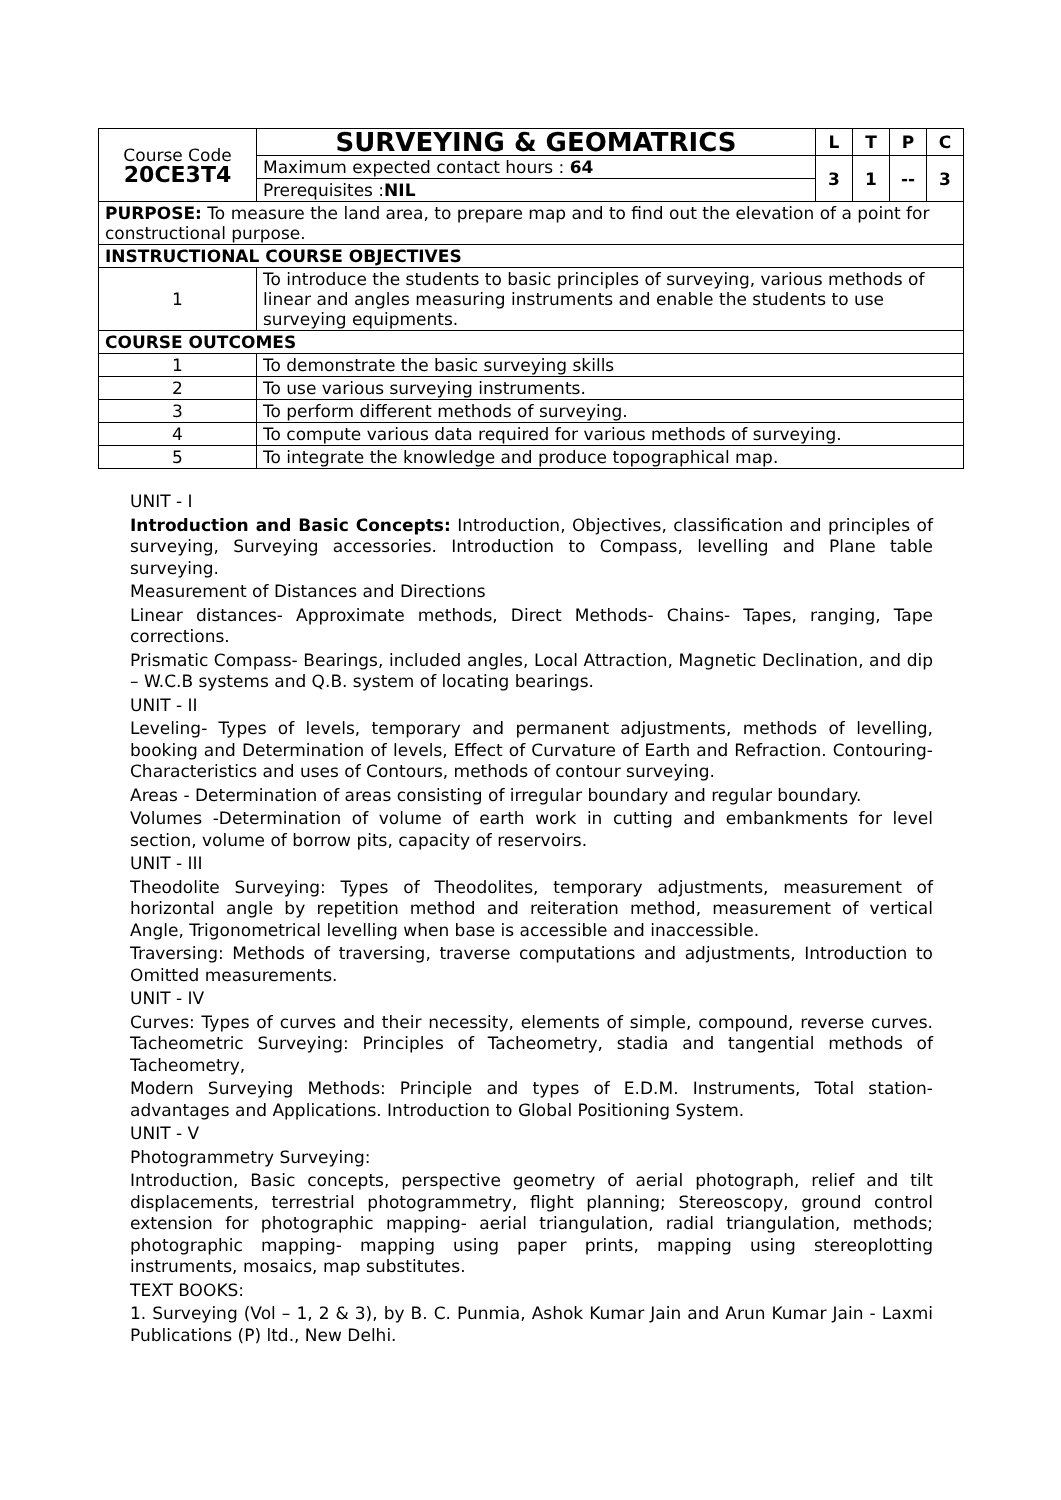| Course Code 20CE3T4 | SURVEYING & GEOMATRICS | L | T | P | C |
| | Maximum expected contact hours : 64 | 3 | 1 | -- | 3 |
| | Prerequisites : NIL | | | | |
| PURPOSE: To measure the land area, to prepare map and to find out the elevation of a point for constructional purpose. | | | | | |
| INSTRUCTIONAL COURSE OBJECTIVES | | | | | |
| 1 | To introduce the students to basic principles of surveying, various methods of linear and angles measuring instruments and enable the students to use surveying equipments. | | | | |
| COURSE OUTCOMES | | | | | |
| 1 | To demonstrate the basic surveying skills | | | | |
| 2 | To use various surveying instruments. | | | | |
| 3 | To perform different methods of surveying. | | | | |
| 4 | To compute various data required for various methods of surveying. | | | | |
| 5 | To integrate the knowledge and produce topographical map. | | | | |
UNIT - I
Introduction and Basic Concepts: Introduction, Objectives, classification and principles of surveying, Surveying accessories. Introduction to Compass, levelling and Plane table surveying.
Measurement of Distances and Directions
Linear distances- Approximate methods, Direct Methods- Chains- Tapes, ranging, Tape corrections.
Prismatic Compass- Bearings, included angles, Local Attraction, Magnetic Declination, and dip – W.C.B systems and Q.B. system of locating bearings.
UNIT - II
Leveling- Types of levels, temporary and permanent adjustments, methods of levelling, booking and Determination of levels, Effect of Curvature of Earth and Refraction. Contouring- Characteristics and uses of Contours, methods of contour surveying.
Areas - Determination of areas consisting of irregular boundary and regular boundary.
Volumes -Determination of volume of earth work in cutting and embankments for level section, volume of borrow pits, capacity of reservoirs.
UNIT - III
Theodolite Surveying: Types of Theodolites, temporary adjustments, measurement of horizontal angle by repetition method and reiteration method, measurement of vertical Angle, Trigonometrical levelling when base is accessible and inaccessible.
Traversing: Methods of traversing, traverse computations and adjustments, Introduction to Omitted measurements.
UNIT - IV
Curves: Types of curves and their necessity, elements of simple, compound, reverse curves. Tacheometric Surveying: Principles of Tacheometry, stadia and tangential methods of Tacheometry,
Modern Surveying Methods: Principle and types of E.D.M. Instruments, Total station- advantages and Applications. Introduction to Global Positioning System.
UNIT - V
Photogrammetry Surveying:
Introduction, Basic concepts, perspective geometry of aerial photograph, relief and tilt displacements, terrestrial photogrammetry, flight planning; Stereoscopy, ground control extension for photographic mapping- aerial triangulation, radial triangulation, methods; photographic mapping- mapping using paper prints, mapping using stereoplotting instruments, mosaics, map substitutes.
TEXT BOOKS:
1. Surveying (Vol – 1, 2 & 3), by B. C. Punmia, Ashok Kumar Jain and Arun Kumar Jain - Laxmi Publications (P) ltd., New Delhi.